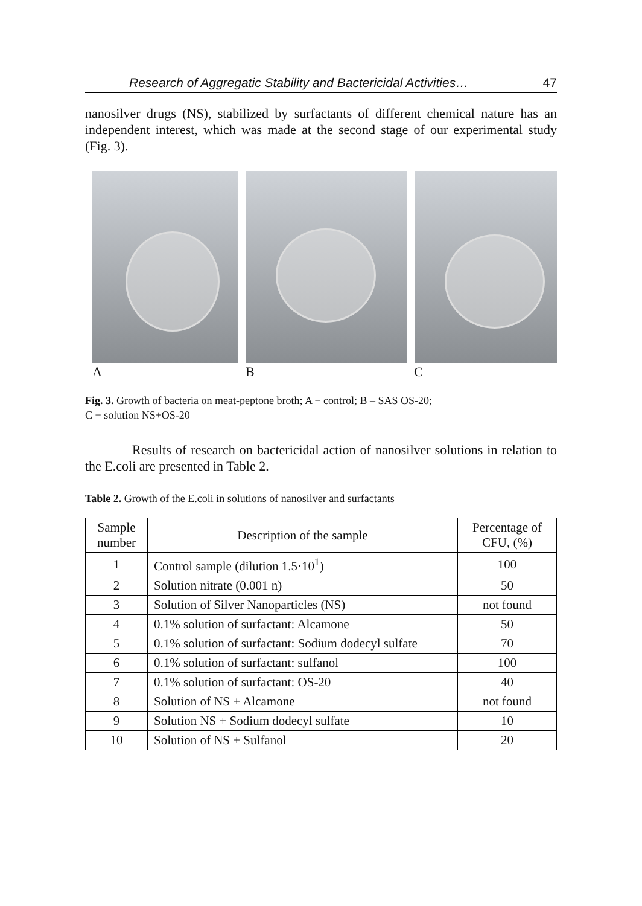Research of Aggregatic Stability and Bactericidal Activities… 47
nanosilver drugs (NS), stabilized by surfactants of different chemical nature has an independent interest, which was made at the second stage of our experimental study (Fig. 3).
A B C
Fig. 3. Growth of bacteria on meat-peptone broth; A − control; B – SAS OS-20;
C − solution NS+OS-20
Results of research on bactericidal action of nanosilver solutions in relation to the E.coli are presented in Table 2.
Table 2. Growth of the E.coli in solutions of nanosilver and surfactants
| Sample number | Description of the sample | Percentage of CFU, (%) |
| --- | --- | --- |
| 1 | Control sample (dilution 1.5·10<sup>1</sup>) | 100 |
| 2 | Solution nitrate (0.001 n) | 50 |
| 3 | Solution of Silver Nanoparticles (NS) | not found |
| 4 | 0.1% solution of surfactant: Alcamone | 50 |
| 5 | 0.1% solution of surfactant: Sodium dodecyl sulfate | 70 |
| 6 | 0.1% solution of surfactant: sulfanol | 100 |
| 7 | 0.1% solution of surfactant: OS-20 | 40 |
| 8 | Solution of NS + Alcamone | not found |
| 9 | Solution NS + Sodium dodecyl sulfate | 10 |
| 10 | Solution of NS + Sulfanol | 20 |